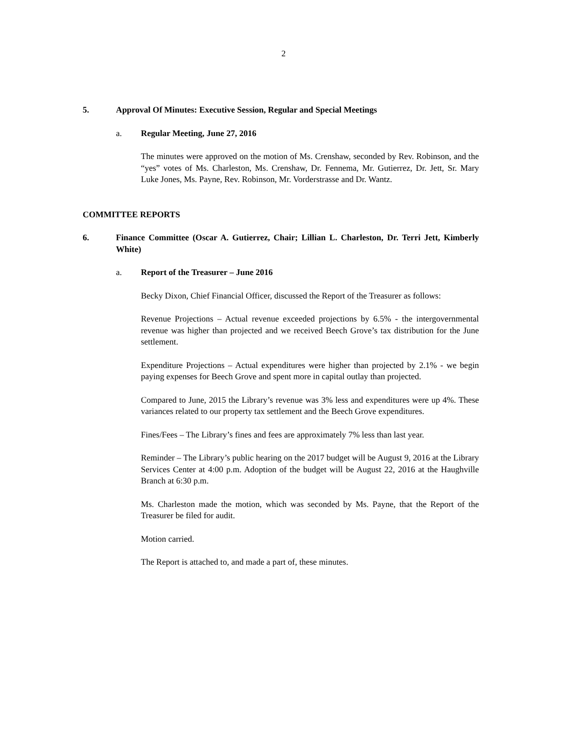2
5. Approval Of Minutes: Executive Session, Regular and Special Meetings
a. Regular Meeting, June 27, 2016
The minutes were approved on the motion of Ms. Crenshaw, seconded by Rev. Robinson, and the “yes” votes of Ms. Charleston, Ms. Crenshaw, Dr. Fennema, Mr. Gutierrez, Dr. Jett, Sr. Mary Luke Jones, Ms. Payne, Rev. Robinson, Mr. Vorderstrasse and Dr. Wantz.
COMMITTEE REPORTS
6. Finance Committee (Oscar A. Gutierrez, Chair; Lillian L. Charleston, Dr. Terri Jett, Kimberly White)
a. Report of the Treasurer – June 2016
Becky Dixon, Chief Financial Officer, discussed the Report of the Treasurer as follows:
Revenue Projections – Actual revenue exceeded projections by 6.5% - the intergovernmental revenue was higher than projected and we received Beech Grove’s tax distribution for the June settlement.
Expenditure Projections – Actual expenditures were higher than projected by 2.1% - we begin paying expenses for Beech Grove and spent more in capital outlay than projected.
Compared to June, 2015 the Library’s revenue was 3% less and expenditures were up 4%. These variances related to our property tax settlement and the Beech Grove expenditures.
Fines/Fees – The Library’s fines and fees are approximately 7% less than last year.
Reminder – The Library’s public hearing on the 2017 budget will be August 9, 2016 at the Library Services Center at 4:00 p.m. Adoption of the budget will be August 22, 2016 at the Haughville Branch at 6:30 p.m.
Ms. Charleston made the motion, which was seconded by Ms. Payne, that the Report of the Treasurer be filed for audit.
Motion carried.
The Report is attached to, and made a part of, these minutes.